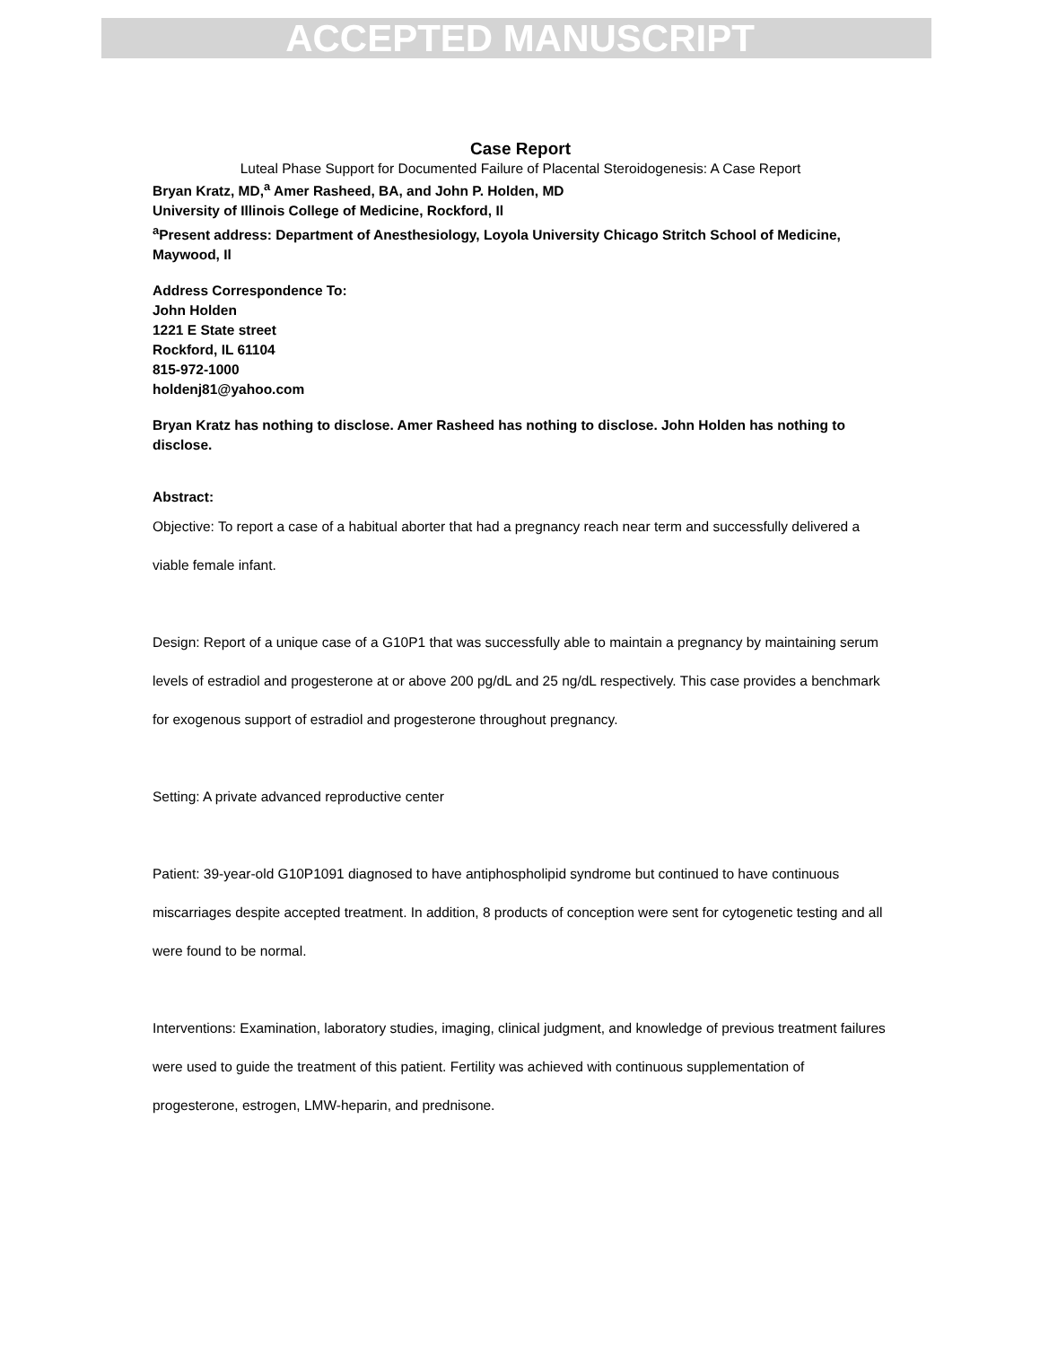ACCEPTED MANUSCRIPT
Case Report
Luteal Phase Support for Documented Failure of Placental Steroidogenesis: A Case Report
Bryan Kratz, MD,<sup>a</sup> Amer Rasheed, BA, and John P. Holden, MD
University of Illinois College of Medicine, Rockford, Il
<sup>a</sup> Present address: Department of Anesthesiology, Loyola University Chicago Stritch School of Medicine, Maywood, Il
Address Correspondence To:
John Holden
1221 E State street
Rockford, IL 61104
815-972-1000
holdenj81@yahoo.com
Bryan Kratz has nothing to disclose. Amer Rasheed has nothing to disclose. John Holden has nothing to disclose.
Abstract:
Objective: To report a case of a habitual aborter that had a pregnancy reach near term and successfully delivered a viable female infant.
Design: Report of a unique case of a G10P1 that was successfully able to maintain a pregnancy by maintaining serum levels of estradiol and progesterone at or above 200 pg/dL and 25 ng/dL respectively. This case provides a benchmark for exogenous support of estradiol and progesterone throughout pregnancy.
Setting: A private advanced reproductive center
Patient: 39-year-old G10P1091 diagnosed to have antiphospholipid syndrome but continued to have continuous miscarriages despite accepted treatment. In addition, 8 products of conception were sent for cytogenetic testing and all were found to be normal.
Interventions: Examination, laboratory studies, imaging, clinical judgment, and knowledge of previous treatment failures were used to guide the treatment of this patient. Fertility was achieved with continuous supplementation of progesterone, estrogen, LMW-heparin, and prednisone.